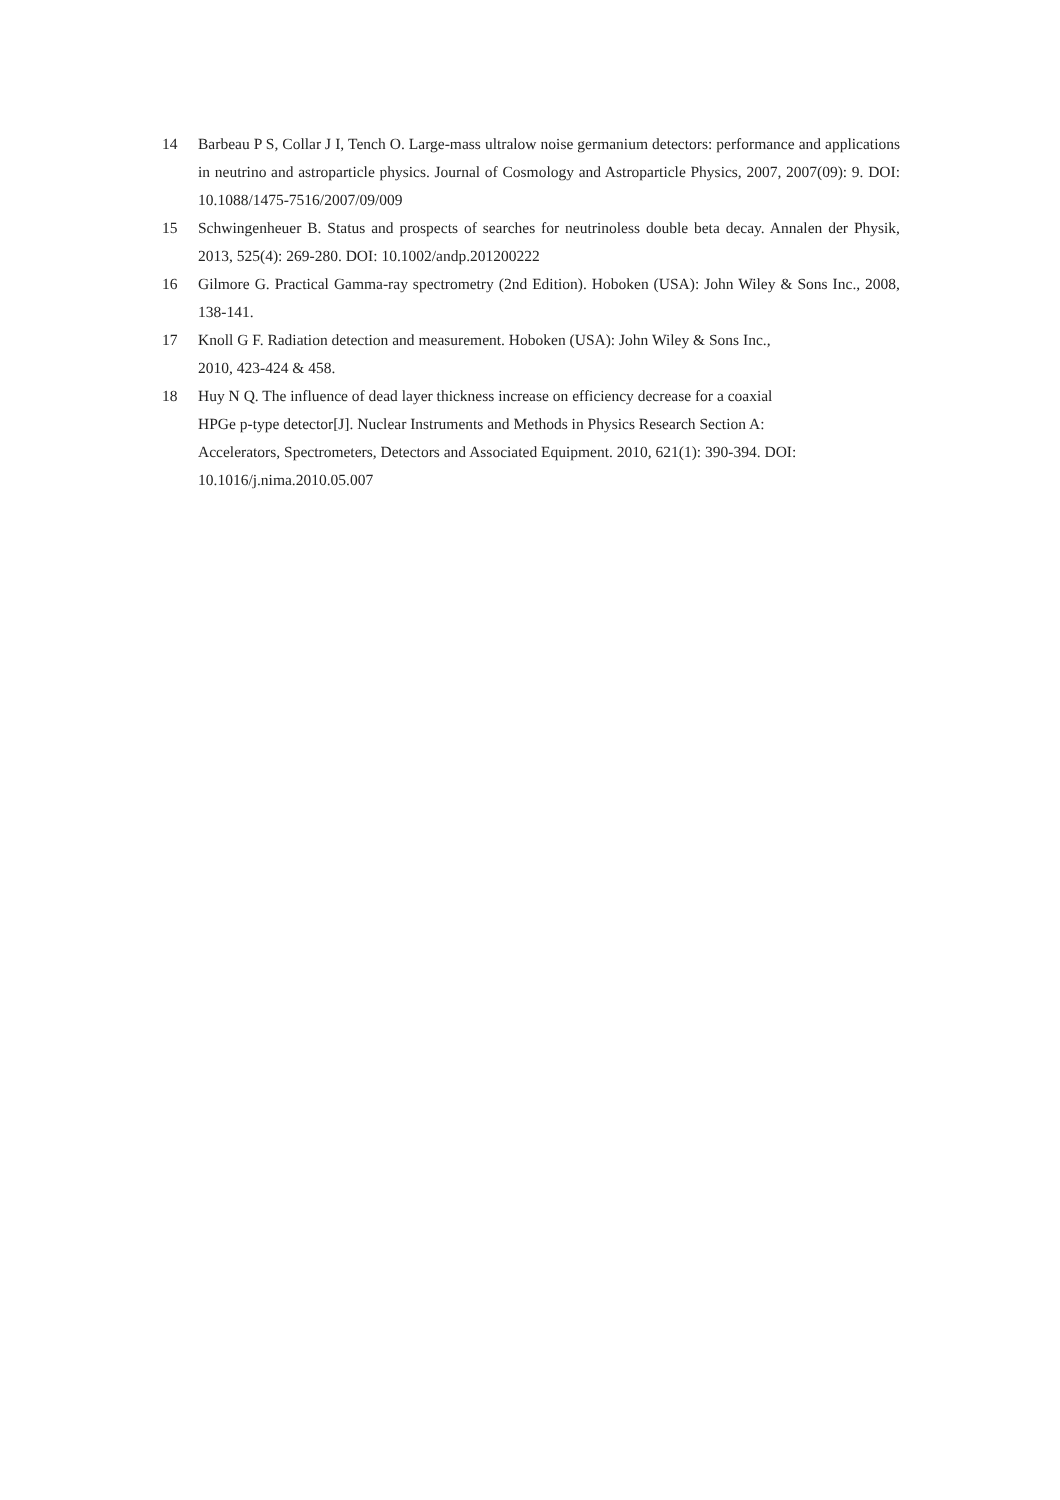14 Barbeau P S, Collar J I, Tench O. Large-mass ultralow noise germanium detectors: performance and applications in neutrino and astroparticle physics. Journal of Cosmology and Astroparticle Physics, 2007, 2007(09): 9. DOI: 10.1088/1475-7516/2007/09/009
15 Schwingenheuer B. Status and prospects of searches for neutrinoless double beta decay. Annalen der Physik, 2013, 525(4): 269-280. DOI: 10.1002/andp.201200222
16 Gilmore G. Practical Gamma-ray spectrometry (2nd Edition). Hoboken (USA): John Wiley & Sons Inc., 2008, 138-141.
17 Knoll G F. Radiation detection and measurement. Hoboken (USA): John Wiley & Sons Inc.,
2010, 423-424 & 458.
18 Huy N Q. The influence of dead layer thickness increase on efficiency decrease for a coaxial
HPGe p-type detector[J]. Nuclear Instruments and Methods in Physics Research Section A:
Accelerators, Spectrometers, Detectors and Associated Equipment. 2010, 621(1): 390-394. DOI:
10.1016/j.nima.2010.05.007